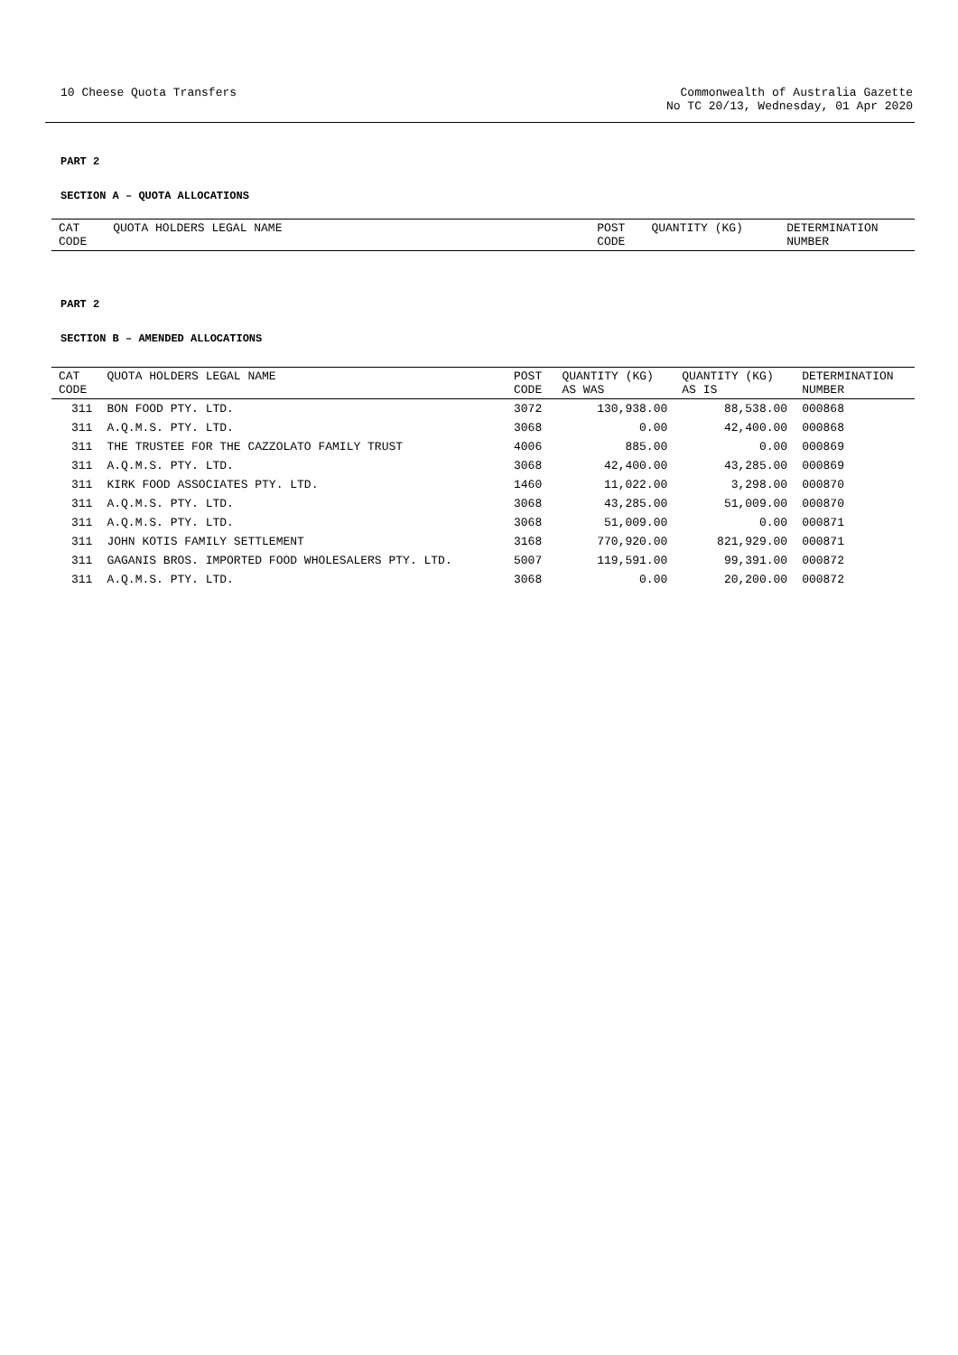10 Cheese Quota Transfers Commonwealth of Australia Gazette
No TC 20/13, Wednesday, 01 Apr 2020
PART 2
SECTION A – QUOTA ALLOCATIONS
| CAT CODE | QUOTA HOLDERS LEGAL NAME | POST CODE | QUANTITY (KG) | DETERMINATION NUMBER |
| --- | --- | --- | --- | --- |
PART 2
SECTION B – AMENDED ALLOCATIONS
| CAT CODE | QUOTA HOLDERS LEGAL NAME | POST CODE | QUANTITY (KG) AS WAS | QUANTITY (KG) AS IS | DETERMINATION NUMBER |
| --- | --- | --- | --- | --- | --- |
| 311 | BON FOOD PTY. LTD. | 3072 | 130,938.00 | 88,538.00 | 000868 |
| 311 | A.Q.M.S. PTY. LTD. | 3068 | 0.00 | 42,400.00 | 000868 |
| 311 | THE TRUSTEE FOR THE CAZZOLATO FAMILY TRUST | 4006 | 885.00 | 0.00 | 000869 |
| 311 | A.Q.M.S. PTY. LTD. | 3068 | 42,400.00 | 43,285.00 | 000869 |
| 311 | KIRK FOOD ASSOCIATES PTY. LTD. | 1460 | 11,022.00 | 3,298.00 | 000870 |
| 311 | A.Q.M.S. PTY. LTD. | 3068 | 43,285.00 | 51,009.00 | 000870 |
| 311 | A.Q.M.S. PTY. LTD. | 3068 | 51,009.00 | 0.00 | 000871 |
| 311 | JOHN KOTIS FAMILY SETTLEMENT | 3168 | 770,920.00 | 821,929.00 | 000871 |
| 311 | GAGANIS BROS. IMPORTED FOOD WHOLESALERS PTY. LTD. | 5007 | 119,591.00 | 99,391.00 | 000872 |
| 311 | A.Q.M.S. PTY. LTD. | 3068 | 0.00 | 20,200.00 | 000872 |